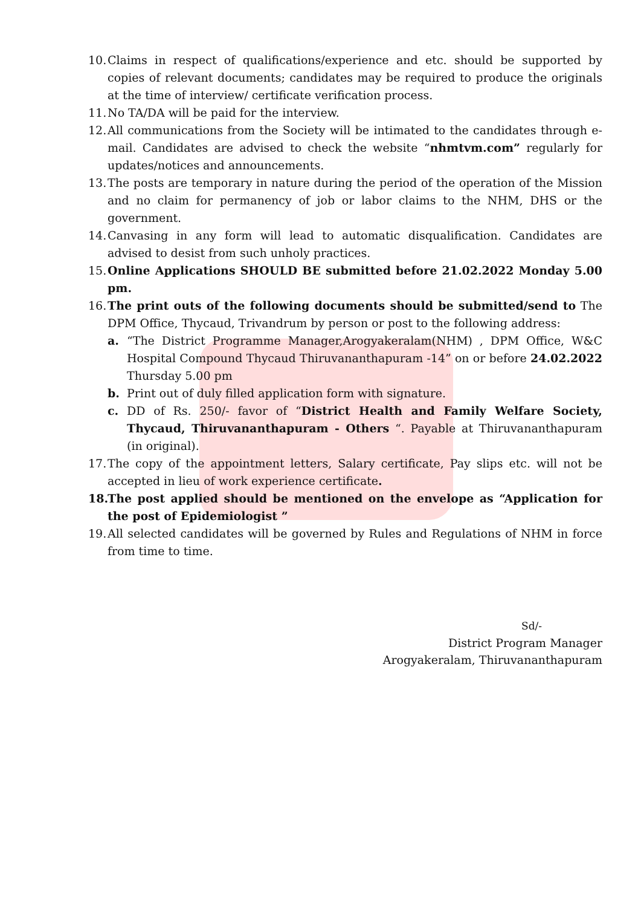10. Claims in respect of qualifications/experience and etc. should be supported by copies of relevant documents; candidates may be required to produce the originals at the time of interview/ certificate verification process.
11. No TA/DA will be paid for the interview.
12. All communications from the Society will be intimated to the candidates through e-mail. Candidates are advised to check the website “nhmtvm.com” regularly for updates/notices and announcements.
13. The posts are temporary in nature during the period of the operation of the Mission and no claim for permanency of job or labor claims to the NHM, DHS or the government.
14. Canvasing in any form will lead to automatic disqualification. Candidates are advised to desist from such unholy practices.
15. Online Applications SHOULD BE submitted before 21.02.2022 Monday 5.00 pm.
16. The print outs of the following documents should be submitted/send to The DPM Office, Thycaud, Trivandrum by person or post to the following address:
a. “The District Programme Manager,Arogyakeralam(NHM) , DPM Office, W&C Hospital Compound Thycaud Thiruvananthapuram -14” on or before 24.02.2022 Thursday 5.00 pm
b. Print out of duly filled application form with signature.
c. DD of Rs. 250/- favor of “District Health and Family Welfare Society, Thycaud, Thiruvananthapuram - Others “. Payable at Thiruvananthapuram (in original).
17. The copy of the appointment letters, Salary certificate, Pay slips etc. will not be accepted in lieu of work experience certificate.
18. The post applied should be mentioned on the envelope as “Application for the post of Epidemiologist ”
19. All selected candidates will be governed by Rules and Regulations of NHM in force from time to time.
Sd/-
District Program Manager
Arogyakeralam, Thiruvananthapuram